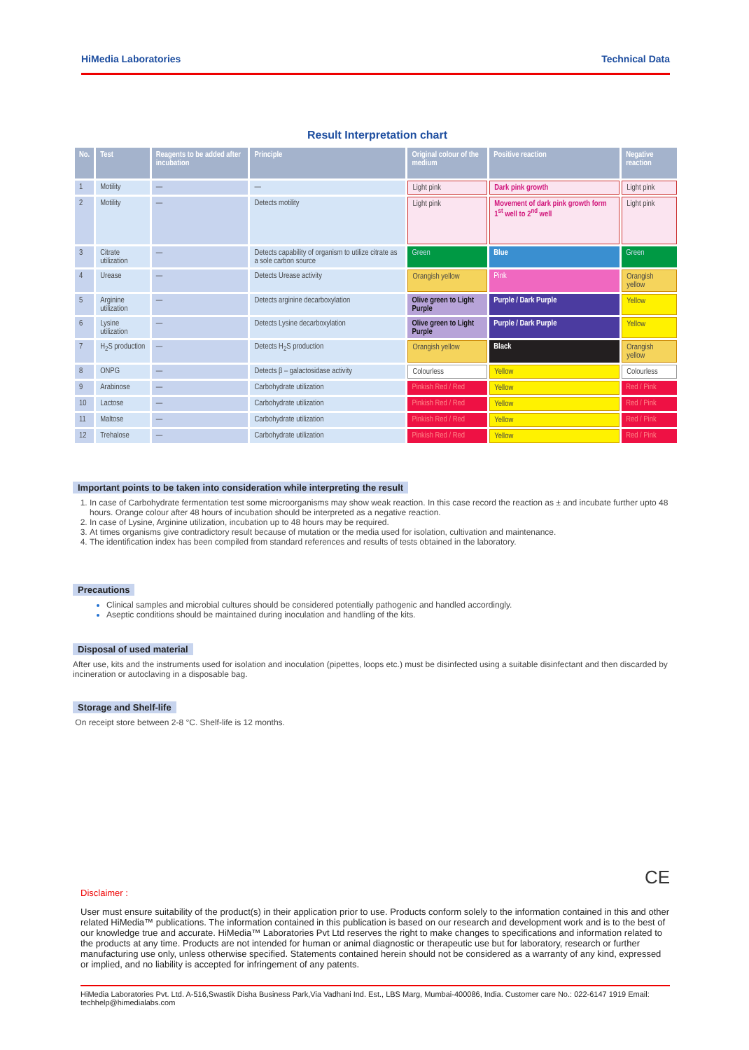HiMedia Laboratories Technical Data
Result Interpretation chart
| No. | Test | Reagents to be added after incubation | Principle | Original colour of the medium | Positive reaction | Negative reaction |
| --- | --- | --- | --- | --- | --- | --- |
| 1 | Motility | — | — | Light pink | Dark pink growth | Light pink |
| 2 | Motility | — | Detects motility | Light pink | Movement of dark pink growth form 1<sup>st</sup> well to 2<sup>nd</sup> well | Light pink |
| 3 | Citrate utilization | — | Detects capability of organism to utilize citrate as a sole carbon source | Green | Blue | Green |
| 4 | Urease | — | Detects Urease activity | Orangish yellow | Pink | Orangish yellow |
| 5 | Arginine utilization | — | Detects arginine decarboxylation | Olive green to Light Purple | Purple / Dark Purple | Yellow |
| 6 | Lysine utilization | — | Detects Lysine decarboxylation | Olive green to Light Purple | Purple / Dark Purple | Yellow |
| 7 | H<sub>2</sub>S production | — | Detects H<sub>2</sub>S production | Orangish yellow | Black | Orangish yellow |
| 8 | ONPG | — | Detects β – galactosidase activity | Colourless | Yellow | Colourless |
| 9 | Arabinose | — | Carbohydrate utilization | Pinkish Red / Red | Yellow | Red / Pink |
| 10 | Lactose | — | Carbohydrate utilization | Pinkish Red / Red | Yellow | Red / Pink |
| 11 | Maltose | — | Carbohydrate utilization | Pinkish Red / Red | Yellow | Red / Pink |
| 12 | Trehalose | — | Carbohydrate utilization | Pinkish Red / Red | Yellow | Red / Pink |
Important points to be taken into consideration while interpreting the result
1. In case of Carbohydrate fermentation test some microorganisms may show weak reaction. In this case record the reaction as ± and incubate further upto 48 hours. Orange colour after 48 hours of incubation should be interpreted as a negative reaction.
2. In case of Lysine, Arginine utilization, incubation up to 48 hours may be required.
3. At times organisms give contradictory result because of mutation or the media used for isolation, cultivation and maintenance.
4. The identification index has been compiled from standard references and results of tests obtained in the laboratory.
Precautions
Clinical samples and microbial cultures should be considered potentially pathogenic and handled accordingly.
Aseptic conditions should be maintained during inoculation and handling of the kits.
Disposal of used material
After use, kits and the instruments used for isolation and inoculation (pipettes, loops etc.) must be disinfected using a suitable disinfectant and then discarded by incineration or autoclaving in a disposable bag.
Storage and Shelf-life
On receipt store between 2-8 °C. Shelf-life is 12 months.
CE
Disclaimer :
User must ensure suitability of the product(s) in their application prior to use. Products conform solely to the information contained in this and other related HiMedia™ publications. The information contained in this publication is based on our research and development work and is to the best of our knowledge true and accurate. HiMedia™ Laboratories Pvt Ltd reserves the right to make changes to specifications and information related to the products at any time. Products are not intended for human or animal diagnostic or therapeutic use but for laboratory, research or further manufacturing use only, unless otherwise specified. Statements contained herein should not be considered as a warranty of any kind, expressed or implied, and no liability is accepted for infringement of any patents.
HiMedia Laboratories Pvt. Ltd. A-516,Swastik Disha Business Park,Via Vadhani Ind. Est., LBS Marg, Mumbai-400086, India. Customer care No.: 022-6147 1919 Email: techhelp@himedialabs.com